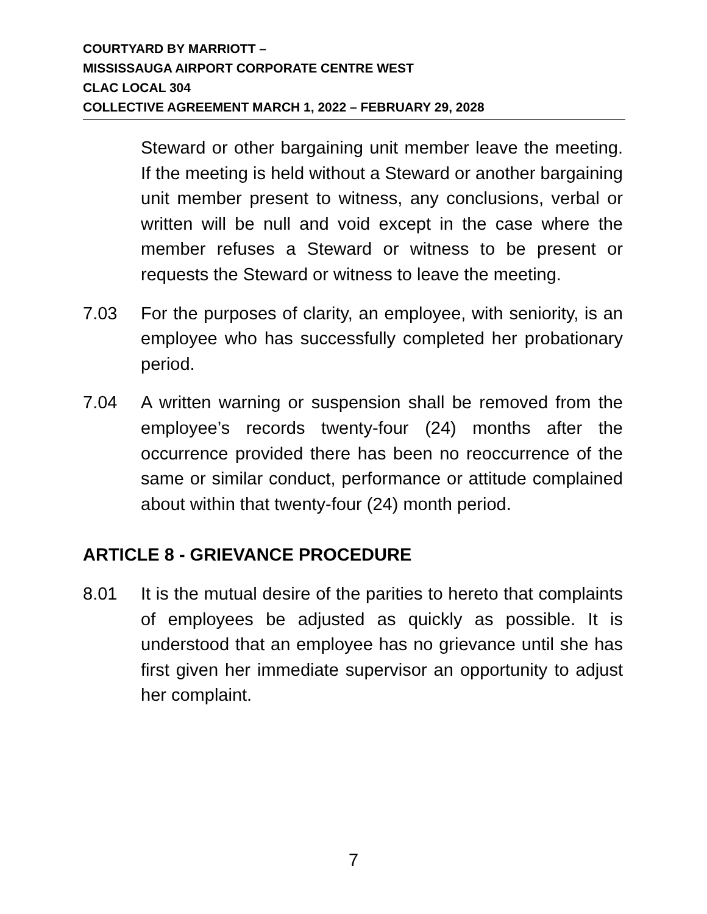COURTYARD BY MARRIOTT –
MISSISSAUGA AIRPORT CORPORATE CENTRE WEST
CLAC LOCAL 304
COLLECTIVE AGREEMENT MARCH 1, 2022 – FEBRUARY 29, 2028
Steward or other bargaining unit member leave the meeting. If the meeting is held without a Steward or another bargaining unit member present to witness, any conclusions, verbal or written will be null and void except in the case where the member refuses a Steward or witness to be present or requests the Steward or witness to leave the meeting.
7.03 For the purposes of clarity, an employee, with seniority, is an employee who has successfully completed her probationary period.
7.04 A written warning or suspension shall be removed from the employee’s records twenty-four (24) months after the occurrence provided there has been no reoccurrence of the same or similar conduct, performance or attitude complained about within that twenty-four (24) month period.
ARTICLE 8 - GRIEVANCE PROCEDURE
8.01 It is the mutual desire of the parities to hereto that complaints of employees be adjusted as quickly as possible. It is understood that an employee has no grievance until she has first given her immediate supervisor an opportunity to adjust her complaint.
7